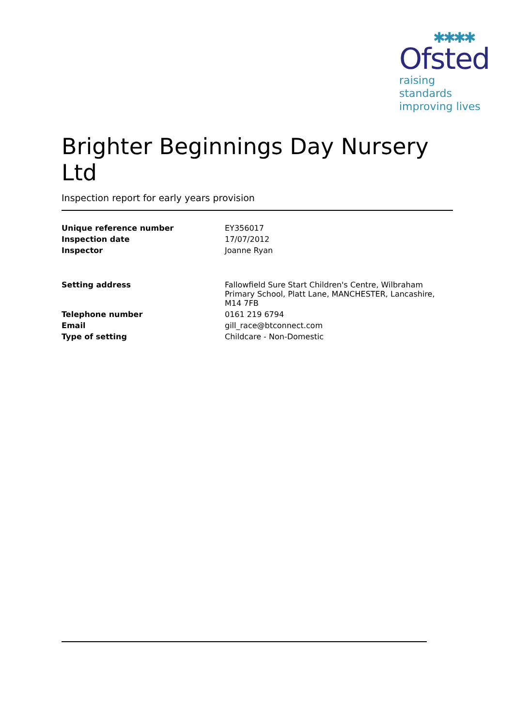✱✱✱✱
Ofsted
raising standards
improving lives
Brighter Beginnings Day Nursery Ltd
Inspection report for early years provision
| Unique reference number | EY356017 |
| Inspection date | 17/07/2012 |
| Inspector | Joanne Ryan |
| Setting address | Fallowfield Sure Start Children's Centre, Wilbraham Primary School, Platt Lane, MANCHESTER, Lancashire, M14 7FB |
| Telephone number | 0161 219 6794 |
| Email | gill_race@btconnect.com |
| Type of setting | Childcare - Non-Domestic |